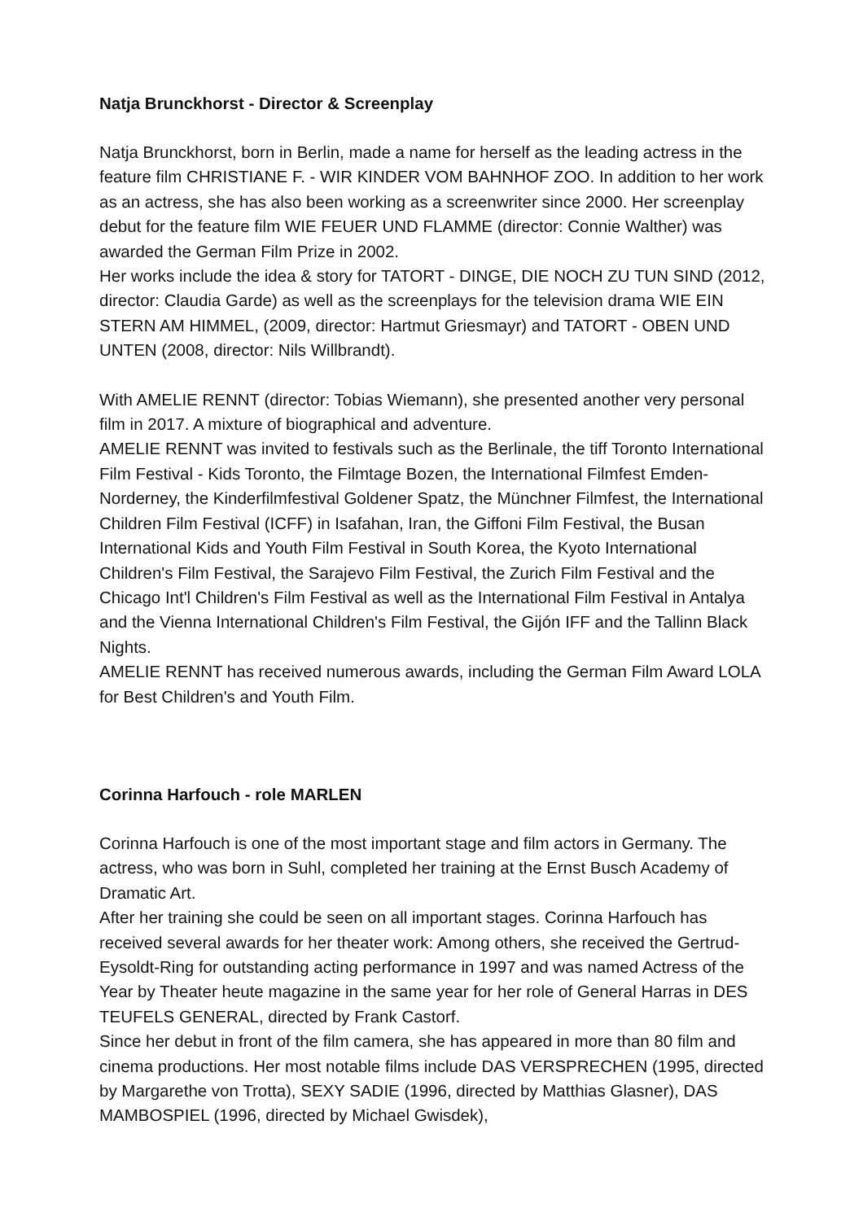Natja Brunckhorst - Director & Screenplay
Natja Brunckhorst, born in Berlin, made a name for herself as the leading actress in the feature film CHRISTIANE F. - WIR KINDER VOM BAHNHOF ZOO. In addition to her work as an actress, she has also been working as a screenwriter since 2000. Her screenplay debut for the feature film WIE FEUER UND FLAMME (director: Connie Walther) was awarded the German Film Prize in 2002.
Her works include the idea & story for TATORT - DINGE, DIE NOCH ZU TUN SIND (2012, director: Claudia Garde) as well as the screenplays for the television drama WIE EIN STERN AM HIMMEL, (2009, director: Hartmut Griesmayr) and TATORT - OBEN UND UNTEN (2008, director: Nils Willbrandt).
With AMELIE RENNT (director: Tobias Wiemann), she presented another very personal film in 2017. A mixture of biographical and adventure.
AMELIE RENNT was invited to festivals such as the Berlinale, the tiff Toronto International Film Festival - Kids Toronto, the Filmtage Bozen, the International Filmfest Emden-Norderney, the Kinderfilmfestival Goldener Spatz, the Münchner Filmfest, the International Children Film Festival (ICFF) in Isafahan, Iran, the Giffoni Film Festival, the Busan International Kids and Youth Film Festival in South Korea, the Kyoto International Children's Film Festival, the Sarajevo Film Festival, the Zurich Film Festival and the Chicago Int'l Children's Film Festival as well as the International Film Festival in Antalya and the Vienna International Children's Film Festival, the Gijón IFF and the Tallinn Black Nights.
AMELIE RENNT has received numerous awards, including the German Film Award LOLA for Best Children's and Youth Film.
Corinna Harfouch - role MARLEN
Corinna Harfouch is one of the most important stage and film actors in Germany. The actress, who was born in Suhl, completed her training at the Ernst Busch Academy of Dramatic Art.
After her training she could be seen on all important stages. Corinna Harfouch has received several awards for her theater work: Among others, she received the Gertrud-Eysoldt-Ring for outstanding acting performance in 1997 and was named Actress of the Year by Theater heute magazine in the same year for her role of General Harras in DES TEUFELS GENERAL, directed by Frank Castorf.
Since her debut in front of the film camera, she has appeared in more than 80 film and cinema productions. Her most notable films include DAS VERSPRECHEN (1995, directed by Margarethe von Trotta), SEXY SADIE (1996, directed by Matthias Glasner), DAS MAMBOSPIEL (1996, directed by Michael Gwisdek),